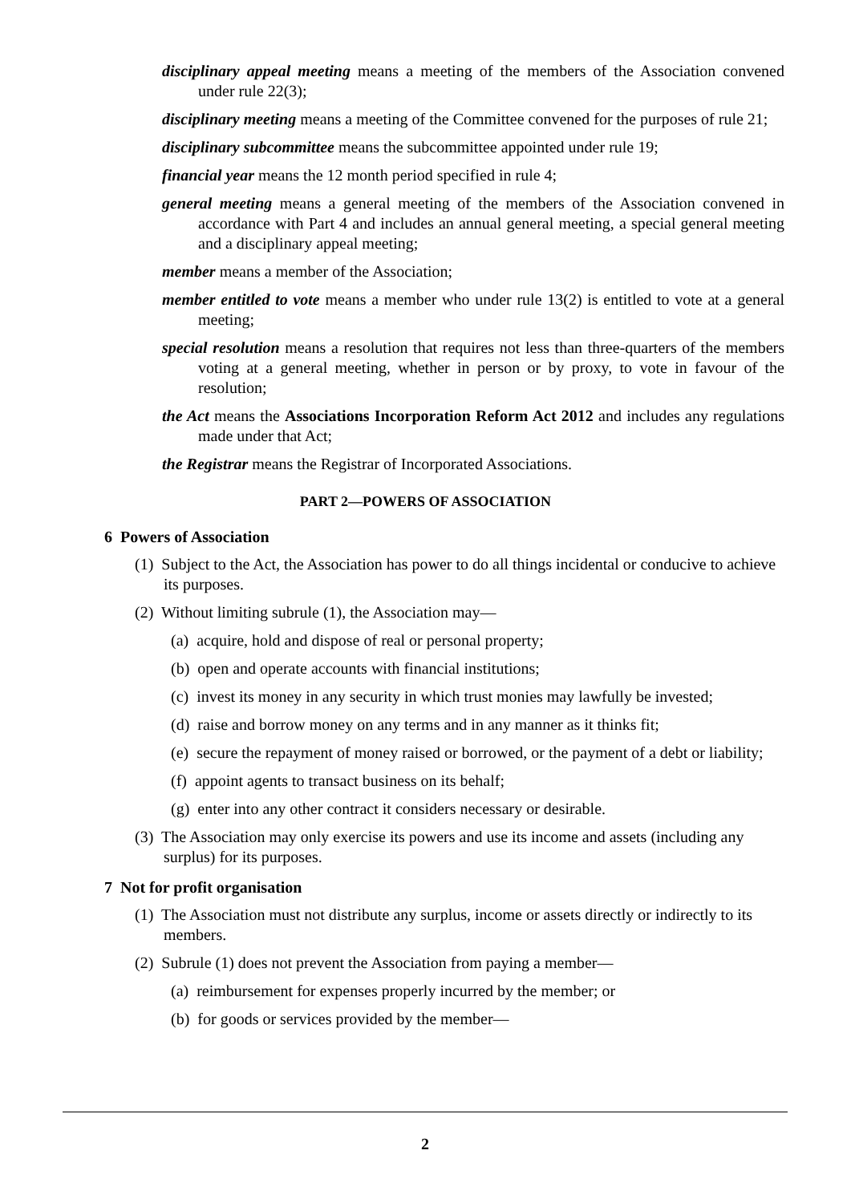disciplinary appeal meeting means a meeting of the members of the Association convened under rule 22(3);
disciplinary meeting means a meeting of the Committee convened for the purposes of rule 21;
disciplinary subcommittee means the subcommittee appointed under rule 19;
financial year means the 12 month period specified in rule 4;
general meeting means a general meeting of the members of the Association convened in accordance with Part 4 and includes an annual general meeting, a special general meeting and a disciplinary appeal meeting;
member means a member of the Association;
member entitled to vote means a member who under rule 13(2) is entitled to vote at a general meeting;
special resolution means a resolution that requires not less than three-quarters of the members voting at a general meeting, whether in person or by proxy, to vote in favour of the resolution;
the Act means the Associations Incorporation Reform Act 2012 and includes any regulations made under that Act;
the Registrar means the Registrar of Incorporated Associations.
PART 2—POWERS OF ASSOCIATION
6 Powers of Association
(1) Subject to the Act, the Association has power to do all things incidental or conducive to achieve its purposes.
(2) Without limiting subrule (1), the Association may—
(a) acquire, hold and dispose of real or personal property;
(b) open and operate accounts with financial institutions;
(c) invest its money in any security in which trust monies may lawfully be invested;
(d) raise and borrow money on any terms and in any manner as it thinks fit;
(e) secure the repayment of money raised or borrowed, or the payment of a debt or liability;
(f) appoint agents to transact business on its behalf;
(g) enter into any other contract it considers necessary or desirable.
(3) The Association may only exercise its powers and use its income and assets (including any surplus) for its purposes.
7 Not for profit organisation
(1) The Association must not distribute any surplus, income or assets directly or indirectly to its members.
(2) Subrule (1) does not prevent the Association from paying a member—
(a) reimbursement for expenses properly incurred by the member; or
(b) for goods or services provided by the member—
2